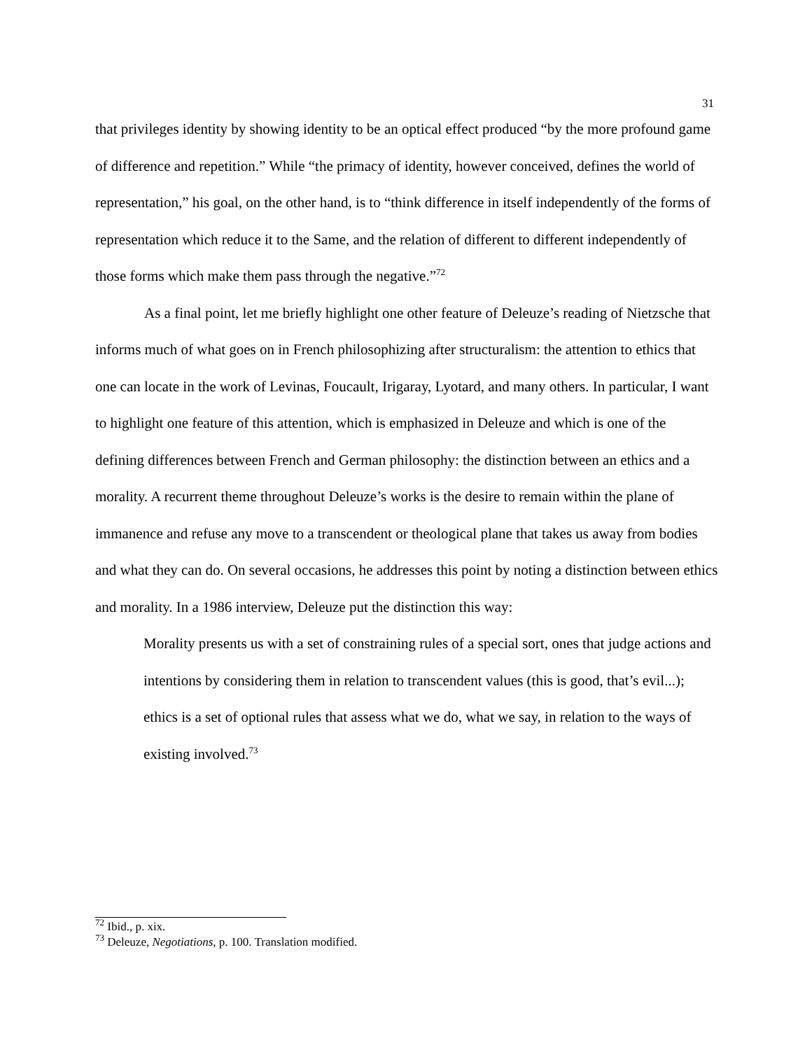31
that privileges identity by showing identity to be an optical effect produced “by the more profound game of difference and repetition.” While “the primacy of identity, however conceived, defines the world of representation,” his goal, on the other hand, is to “think difference in itself independently of the forms of representation which reduce it to the Same, and the relation of different to different independently of those forms which make them pass through the negative.”<sup>72</sup>
As a final point, let me briefly highlight one other feature of Deleuze’s reading of Nietzsche that informs much of what goes on in French philosophizing after structuralism: the attention to ethics that one can locate in the work of Levinas, Foucault, Irigaray, Lyotard, and many others. In particular, I want to highlight one feature of this attention, which is emphasized in Deleuze and which is one of the defining differences between French and German philosophy: the distinction between an ethics and a morality. A recurrent theme throughout Deleuze’s works is the desire to remain within the plane of immanence and refuse any move to a transcendent or theological plane that takes us away from bodies and what they can do. On several occasions, he addresses this point by noting a distinction between ethics and morality. In a 1986 interview, Deleuze put the distinction this way:
Morality presents us with a set of constraining rules of a special sort, ones that judge actions and intentions by considering them in relation to transcendent values (this is good, that’s evil...); ethics is a set of optional rules that assess what we do, what we say, in relation to the ways of existing involved.<sup>73</sup>
<sup>72</sup> Ibid., p. xix.
<sup>73</sup> Deleuze, Negotiations, p. 100. Translation modified.